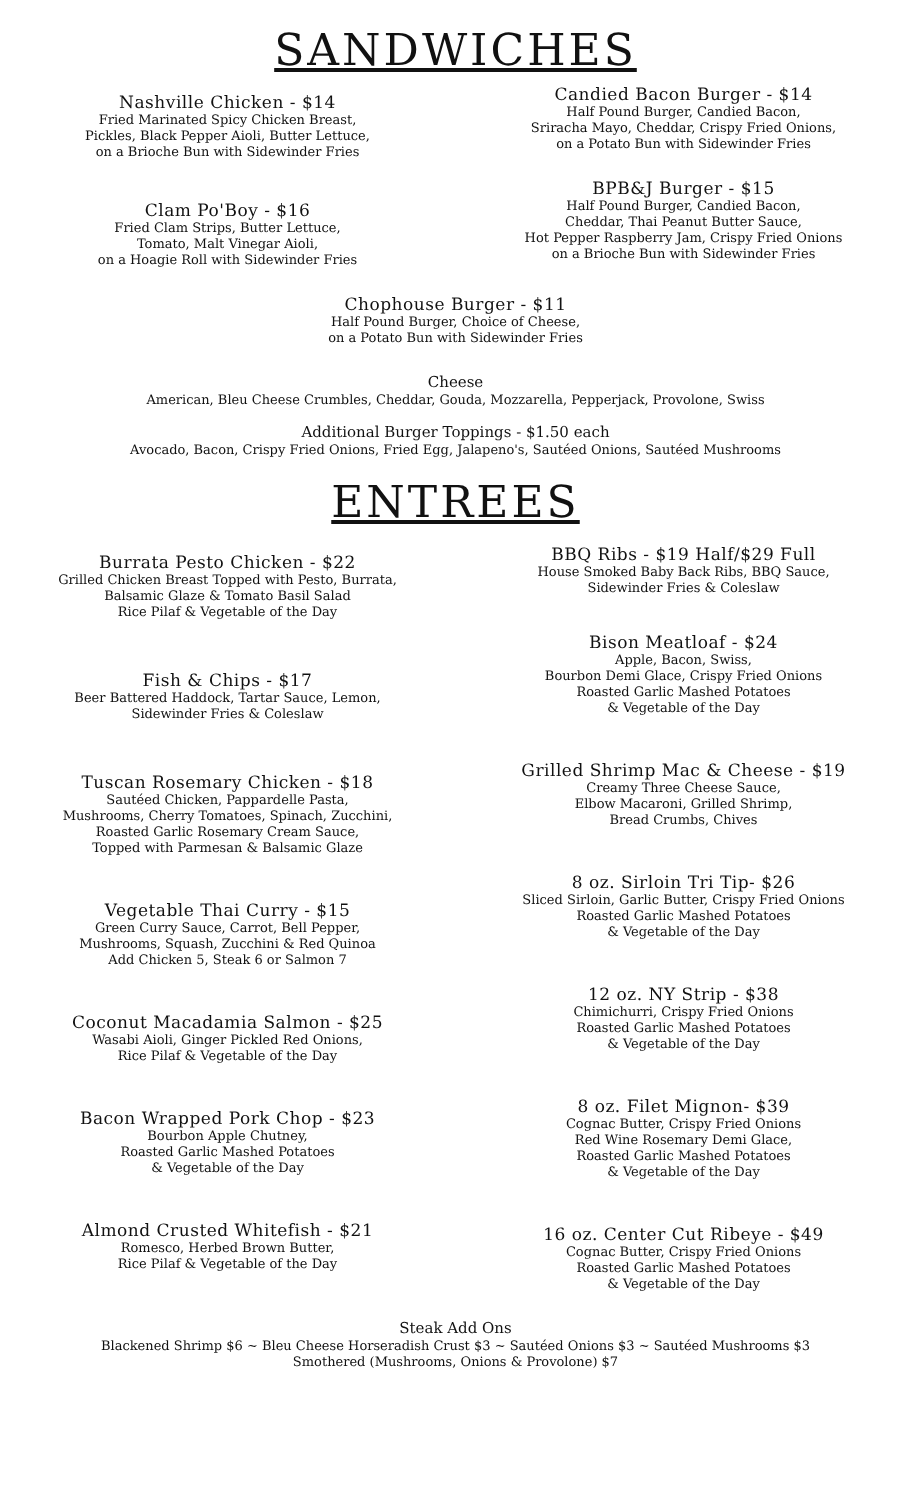SANDWICHES
Nashville Chicken - $14
Fried Marinated Spicy Chicken Breast,
Pickles, Black Pepper Aioli, Butter Lettuce,
on a Brioche Bun with Sidewinder Fries
Clam Po'Boy - $16
Fried Clam Strips, Butter Lettuce,
Tomato, Malt Vinegar Aioli,
on a Hoagie Roll with Sidewinder Fries
Candied Bacon Burger - $14
Half Pound Burger, Candied Bacon,
Sriracha Mayo, Cheddar, Crispy Fried Onions,
on a Potato Bun with Sidewinder Fries
BPB&J Burger - $15
Half Pound Burger, Candied Bacon,
Cheddar, Thai Peanut Butter Sauce,
Hot Pepper Raspberry Jam, Crispy Fried Onions
on a Brioche Bun with Sidewinder Fries
Chophouse Burger - $11
Half Pound Burger, Choice of Cheese,
on a Potato Bun with Sidewinder Fries
Cheese
American, Bleu Cheese Crumbles, Cheddar, Gouda, Mozzarella, Pepperjack, Provolone, Swiss
Additional Burger Toppings - $1.50 each
Avocado, Bacon, Crispy Fried Onions, Fried Egg, Jalapeno's, Sautéed Onions, Sautéed Mushrooms
ENTREES
Burrata Pesto Chicken - $22
Grilled Chicken Breast Topped with Pesto, Burrata,
Balsamic Glaze & Tomato Basil Salad
Rice Pilaf & Vegetable of the Day
Fish & Chips - $17
Beer Battered Haddock, Tartar Sauce, Lemon,
Sidewinder Fries & Coleslaw
Tuscan Rosemary Chicken - $18
Sautéed Chicken, Pappardelle Pasta,
Mushrooms, Cherry Tomatoes, Spinach, Zucchini,
Roasted Garlic Rosemary Cream Sauce,
Topped with Parmesan & Balsamic Glaze
Vegetable Thai Curry - $15
Green Curry Sauce, Carrot, Bell Pepper,
Mushrooms, Squash, Zucchini & Red Quinoa
Add Chicken 5, Steak 6 or Salmon 7
Coconut Macadamia Salmon - $25
Wasabi Aioli, Ginger Pickled Red Onions,
Rice Pilaf & Vegetable of the Day
Bacon Wrapped Pork Chop - $23
Bourbon Apple Chutney,
Roasted Garlic Mashed Potatoes
& Vegetable of the Day
Almond Crusted Whitefish - $21
Romesco, Herbed Brown Butter,
Rice Pilaf & Vegetable of the Day
BBQ Ribs - $19 Half/$29 Full
House Smoked Baby Back Ribs, BBQ Sauce,
Sidewinder Fries & Coleslaw
Bison Meatloaf - $24
Apple, Bacon, Swiss,
Bourbon Demi Glace, Crispy Fried Onions
Roasted Garlic Mashed Potatoes
& Vegetable of the Day
Grilled Shrimp Mac & Cheese - $19
Creamy Three Cheese Sauce,
Elbow Macaroni, Grilled Shrimp,
Bread Crumbs, Chives
8 oz. Sirloin Tri Tip- $26
Sliced Sirloin, Garlic Butter, Crispy Fried Onions
Roasted Garlic Mashed Potatoes
& Vegetable of the Day
12 oz. NY Strip - $38
Chimichurri, Crispy Fried Onions
Roasted Garlic Mashed Potatoes
& Vegetable of the Day
8 oz. Filet Mignon- $39
Cognac Butter, Crispy Fried Onions
Red Wine Rosemary Demi Glace,
Roasted Garlic Mashed Potatoes
& Vegetable of the Day
16 oz. Center Cut Ribeye - $49
Cognac Butter, Crispy Fried Onions
Roasted Garlic Mashed Potatoes
& Vegetable of the Day
Steak Add Ons
Blackened Shrimp $6 ~ Bleu Cheese Horseradish Crust $3 ~ Sautéed Onions $3 ~ Sautéed Mushrooms $3
Smothered (Mushrooms, Onions & Provolone) $7